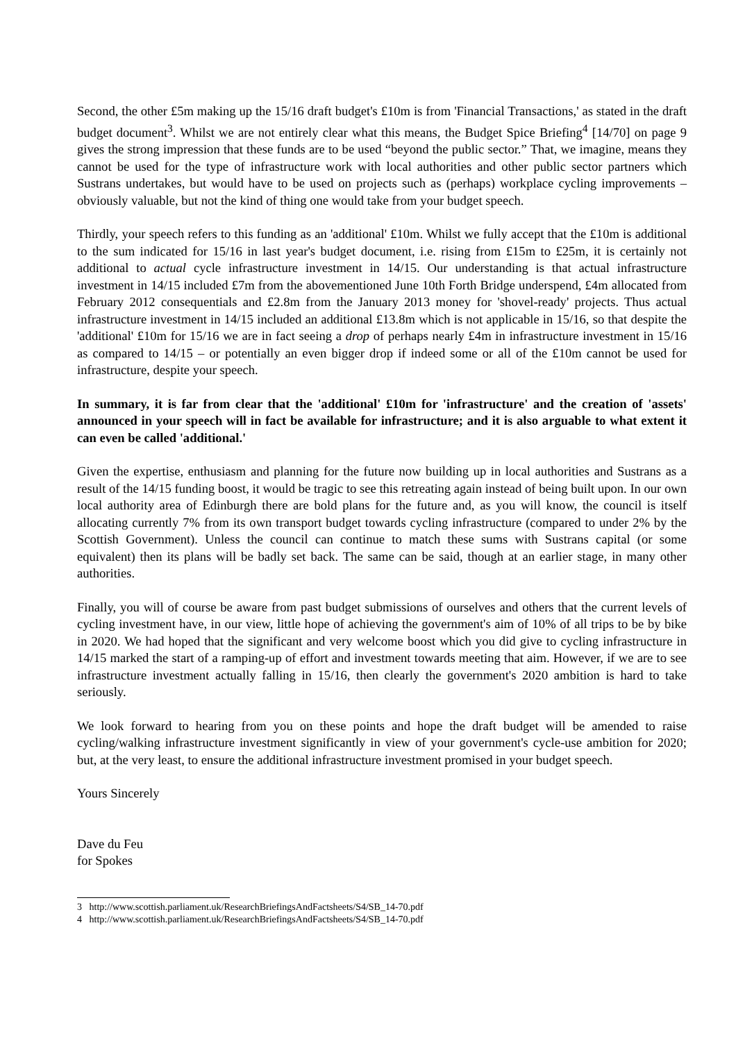Second, the other £5m making up the 15/16 draft budget's £10m is from 'Financial Transactions,' as stated in the draft budget document<sup>3</sup>. Whilst we are not entirely clear what this means, the Budget Spice Briefing<sup>4</sup> [14/70] on page 9 gives the strong impression that these funds are to be used “beyond the public sector.” That, we imagine, means they cannot be used for the type of infrastructure work with local authorities and other public sector partners which Sustrans undertakes, but would have to be used on projects such as (perhaps) workplace cycling improvements – obviously valuable, but not the kind of thing one would take from your budget speech.
Thirdly, your speech refers to this funding as an 'additional' £10m. Whilst we fully accept that the £10m is additional to the sum indicated for 15/16 in last year's budget document, i.e. rising from £15m to £25m, it is certainly not additional to actual cycle infrastructure investment in 14/15. Our understanding is that actual infrastructure investment in 14/15 included £7m from the abovementioned June 10th Forth Bridge underspend, £4m allocated from February 2012 consequentials and £2.8m from the January 2013 money for 'shovel-ready' projects. Thus actual infrastructure investment in 14/15 included an additional £13.8m which is not applicable in 15/16, so that despite the 'additional' £10m for 15/16 we are in fact seeing a drop of perhaps nearly £4m in infrastructure investment in 15/16 as compared to 14/15 – or potentially an even bigger drop if indeed some or all of the £10m cannot be used for infrastructure, despite your speech.
In summary, it is far from clear that the 'additional' £10m for 'infrastructure' and the creation of 'assets' announced in your speech will in fact be available for infrastructure; and it is also arguable to what extent it can even be called 'additional.'
Given the expertise, enthusiasm and planning for the future now building up in local authorities and Sustrans as a result of the 14/15 funding boost, it would be tragic to see this retreating again instead of being built upon. In our own local authority area of Edinburgh there are bold plans for the future and, as you will know, the council is itself allocating currently 7% from its own transport budget towards cycling infrastructure (compared to under 2% by the Scottish Government). Unless the council can continue to match these sums with Sustrans capital (or some equivalent) then its plans will be badly set back. The same can be said, though at an earlier stage, in many other authorities.
Finally, you will of course be aware from past budget submissions of ourselves and others that the current levels of cycling investment have, in our view, little hope of achieving the government's aim of 10% of all trips to be by bike in 2020. We had hoped that the significant and very welcome boost which you did give to cycling infrastructure in 14/15 marked the start of a ramping-up of effort and investment towards meeting that aim. However, if we are to see infrastructure investment actually falling in 15/16, then clearly the government's 2020 ambition is hard to take seriously.
We look forward to hearing from you on these points and hope the draft budget will be amended to raise cycling/walking infrastructure investment significantly in view of your government's cycle-use ambition for 2020; but, at the very least, to ensure the additional infrastructure investment promised in your budget speech.
Yours Sincerely
Dave du Feu
for Spokes
3 http://www.scottish.parliament.uk/ResearchBriefingsAndFactsheets/S4/SB_14-70.pdf
4 http://www.scottish.parliament.uk/ResearchBriefingsAndFactsheets/S4/SB_14-70.pdf